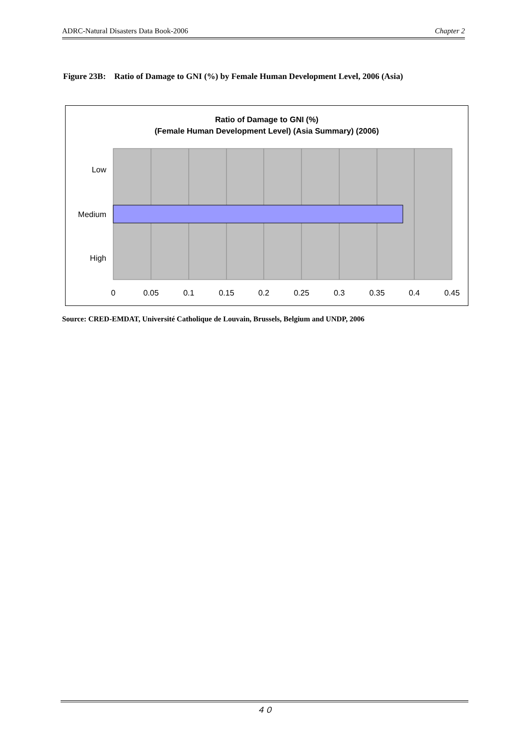ADRC-Natural Disasters Data Book-2006 Chapter 2
Figure 23B: Ratio of Damage to GNI (%) by Female Human Development Level, 2006 (Asia)
Ratio of Damage to GNI (%)
(Female Human Development Level) (Asia Summary) (2006)
Low
Medium
High
0
0.05
0.1
0.15
0.2
0.25
0.3
0.35
0.4
0.45
Source: CRED-EMDAT, Université Catholique de Louvain, Brussels, Belgium and UNDP, 2006
４０